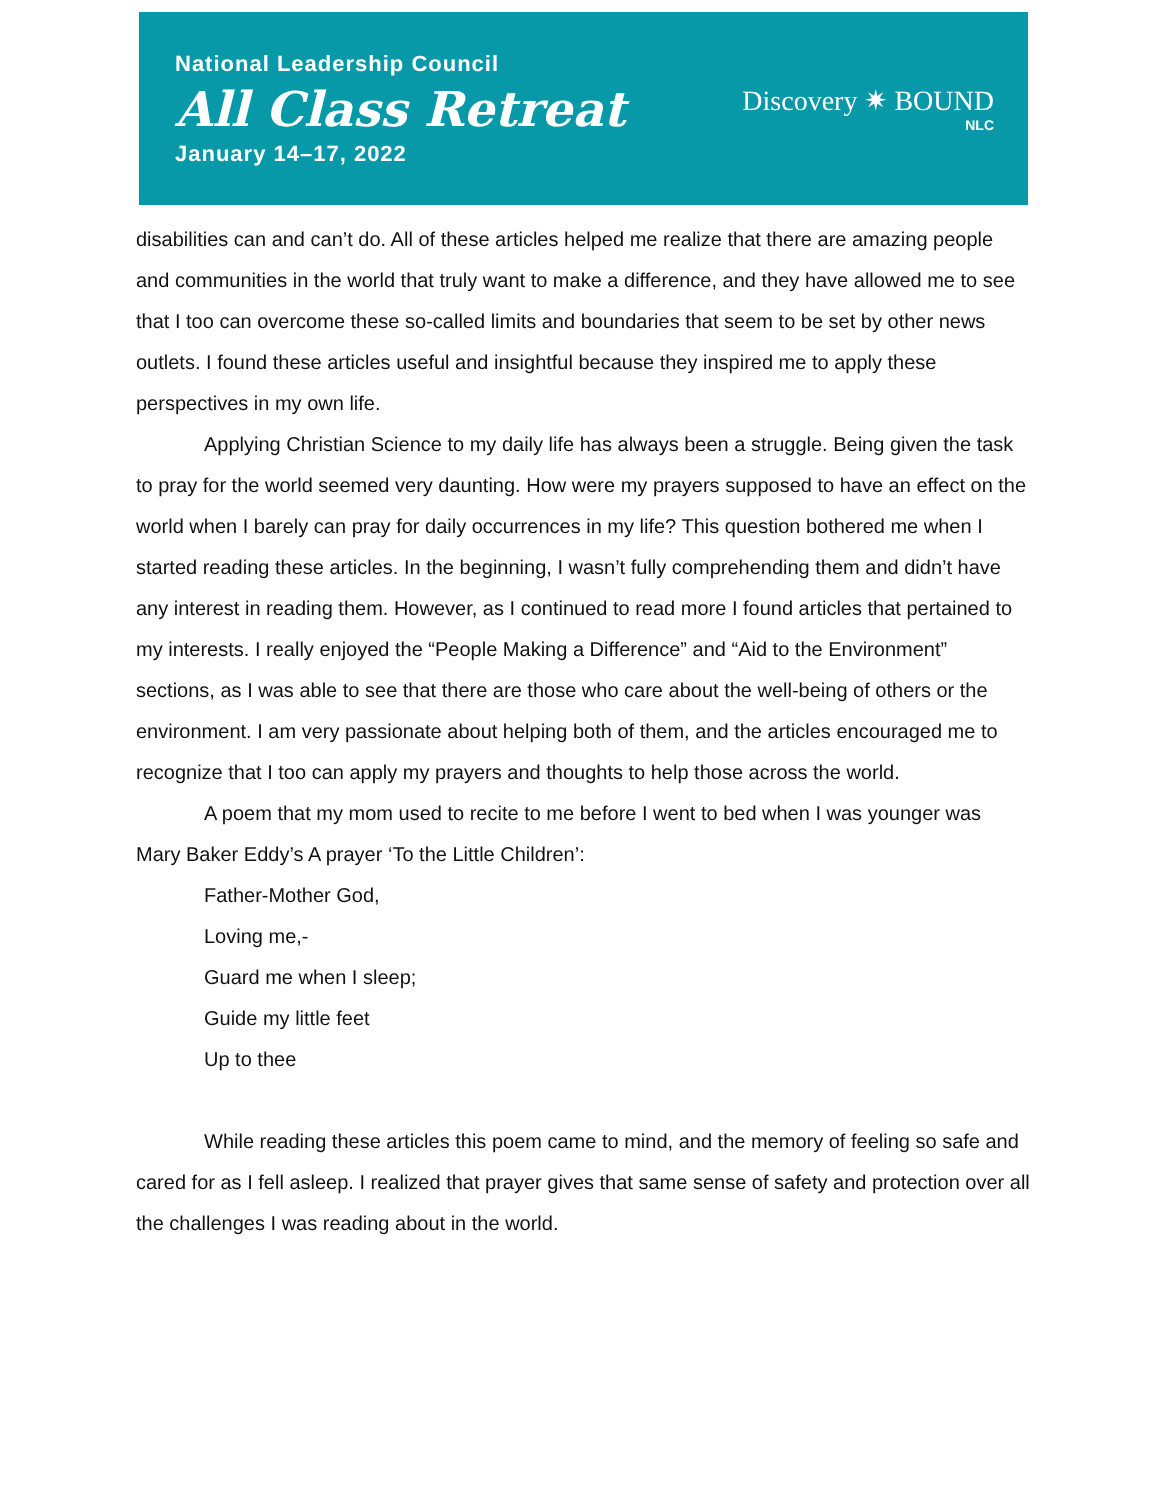National Leadership Council
All Class Retreat
January 14–17, 2022
Discovery ✷ BOUND
NLC
disabilities can and can’t do. All of these articles helped me realize that there are amazing people and communities in the world that truly want to make a difference, and they have allowed me to see that I too can overcome these so-called limits and boundaries that seem to be set by other news outlets. I found these articles useful and insightful because they inspired me to apply these perspectives in my own life.
Applying Christian Science to my daily life has always been a struggle. Being given the task to pray for the world seemed very daunting. How were my prayers supposed to have an effect on the world when I barely can pray for daily occurrences in my life? This question bothered me when I started reading these articles. In the beginning, I wasn’t fully comprehending them and didn’t have any interest in reading them. However, as I continued to read more I found articles that pertained to my interests. I really enjoyed the “People Making a Difference” and “Aid to the Environment” sections, as I was able to see that there are those who care about the well-being of others or the environment. I am very passionate about helping both of them, and the articles encouraged me to recognize that I too can apply my prayers and thoughts to help those across the world.
A poem that my mom used to recite to me before I went to bed when I was younger was Mary Baker Eddy’s A prayer ‘To the Little Children’:
Father-Mother God,
Loving me,-
Guard me when I sleep;
Guide my little feet
Up to thee
While reading these articles this poem came to mind, and the memory of feeling so safe and cared for as I fell asleep. I realized that prayer gives that same sense of safety and protection over all the challenges I was reading about in the world.